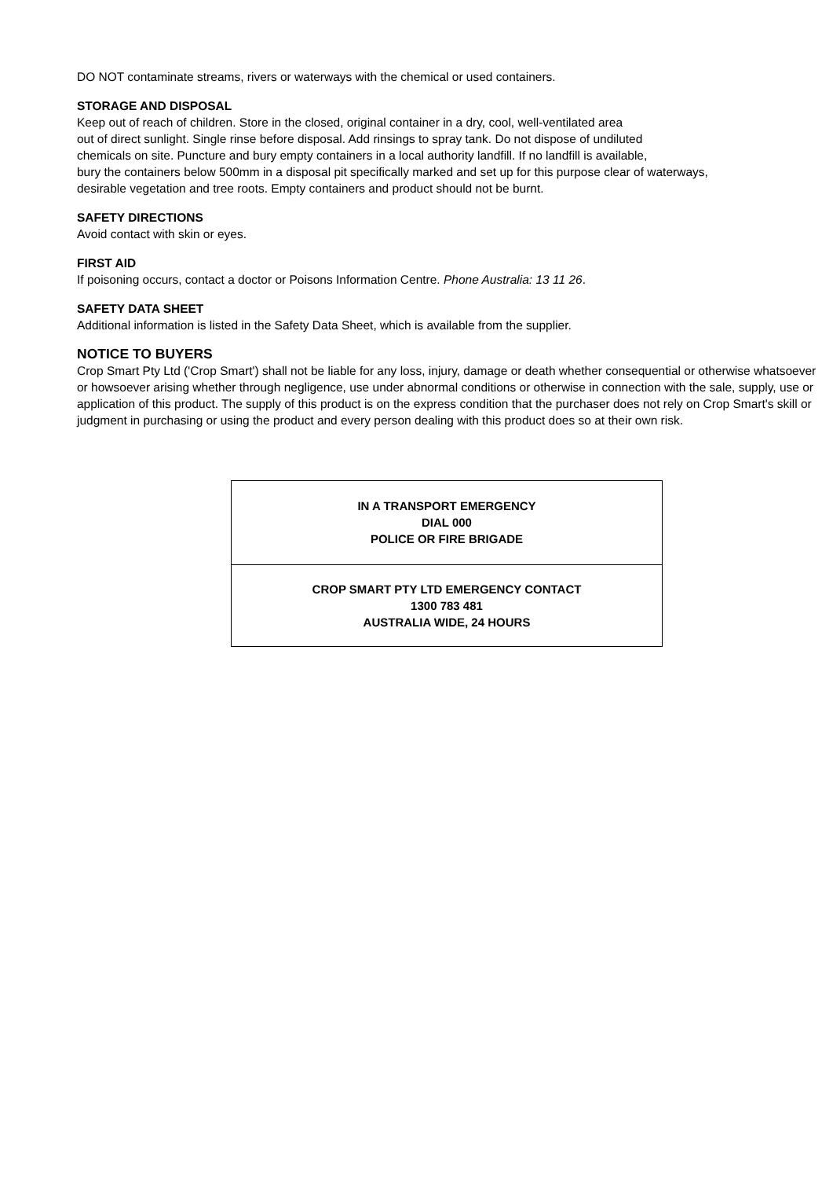DO NOT contaminate streams, rivers or waterways with the chemical or used containers.
STORAGE AND DISPOSAL
Keep out of reach of children. Store in the closed, original container in a dry, cool, well-ventilated area
out of direct sunlight. Single rinse before disposal. Add rinsings to spray tank. Do not dispose of undiluted
chemicals on site. Puncture and bury empty containers in a local authority landfill. If no landfill is available,
bury the containers below 500mm in a disposal pit specifically marked and set up for this purpose clear of waterways,
desirable vegetation and tree roots. Empty containers and product should not be burnt.
SAFETY DIRECTIONS
Avoid contact with skin or eyes.
FIRST AID
If poisoning occurs, contact a doctor or Poisons Information Centre. Phone Australia: 13 11 26.
SAFETY DATA SHEET
Additional information is listed in the Safety Data Sheet, which is available from the supplier.
NOTICE TO BUYERS
Crop Smart Pty Ltd ('Crop Smart') shall not be liable for any loss, injury, damage or death whether consequential or otherwise whatsoever or howsoever arising whether through negligence, use under abnormal conditions or otherwise in connection with the sale, supply, use or application of this product. The supply of this product is on the express condition that the purchaser does not rely on Crop Smart's skill or judgment in purchasing or using the product and every person dealing with this product does so at their own risk.
IN A TRANSPORT EMERGENCY
DIAL 000
POLICE OR FIRE BRIGADE
CROP SMART PTY LTD EMERGENCY CONTACT
1300 783 481
AUSTRALIA WIDE, 24 HOURS